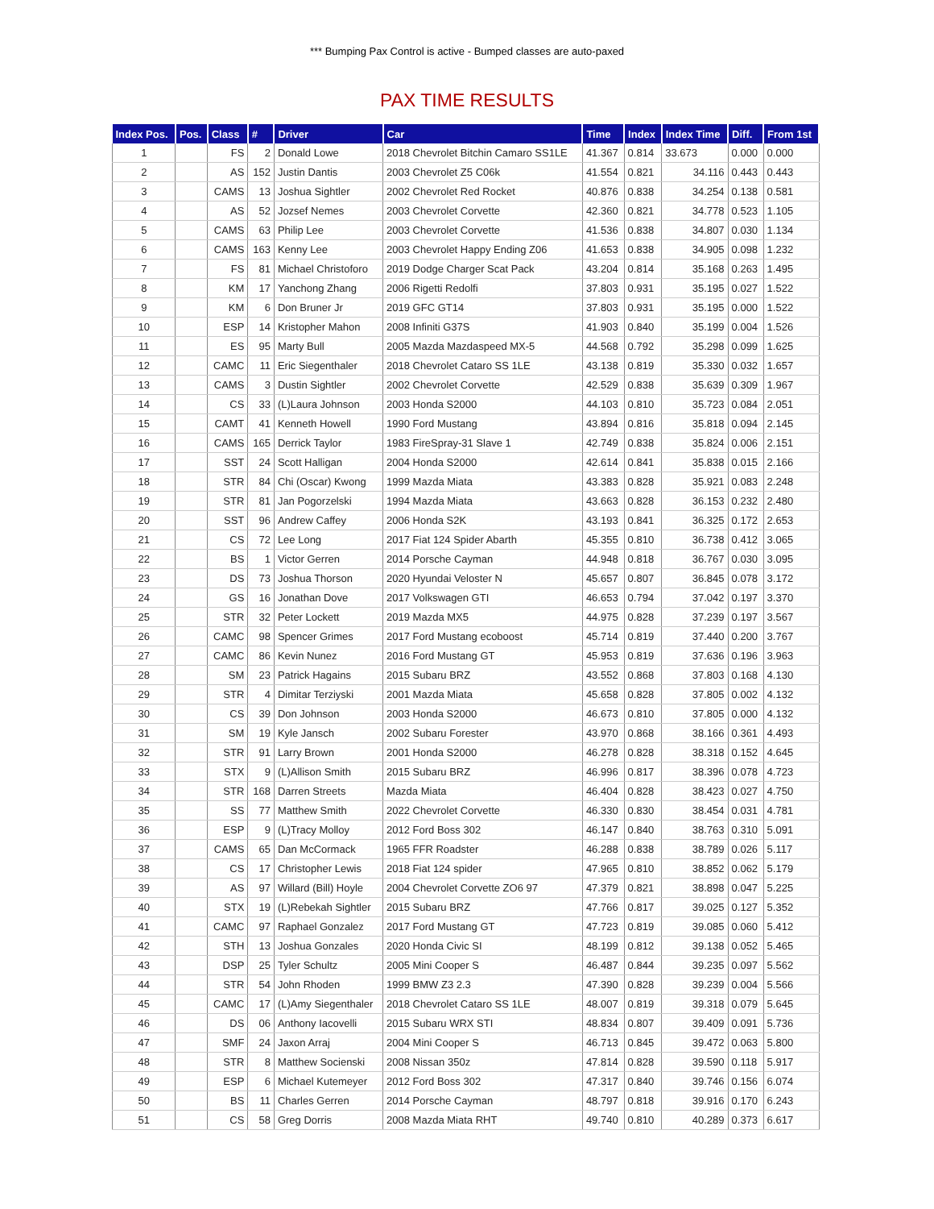*** Bumping Pax Control is active - Bumped classes are auto-paxed
PAX TIME RESULTS
| Index Pos. | Pos. | Class | # | Driver | Car | Time | Index | Index Time | Diff. | From 1st |
| --- | --- | --- | --- | --- | --- | --- | --- | --- | --- | --- |
| 1 | | FS | 2 | Donald Lowe | 2018 Chevrolet Bitchin Camaro SS1LE | 41.367 | 0.814 | 33.673 | 0.000 | 0.000 |
| 2 | | AS | 152 | Justin Dantis | 2003 Chevrolet Z5 C06k | 41.554 | 0.821 | 34.116 | 0.443 | 0.443 |
| 3 | | CAMS | 13 | Joshua Sightler | 2002 Chevrolet Red Rocket | 40.876 | 0.838 | 34.254 | 0.138 | 0.581 |
| 4 | | AS | 52 | Jozsef Nemes | 2003 Chevrolet Corvette | 42.360 | 0.821 | 34.778 | 0.523 | 1.105 |
| 5 | | CAMS | 63 | Philip Lee | 2003 Chevrolet Corvette | 41.536 | 0.838 | 34.807 | 0.030 | 1.134 |
| 6 | | CAMS | 163 | Kenny Lee | 2003 Chevrolet Happy Ending Z06 | 41.653 | 0.838 | 34.905 | 0.098 | 1.232 |
| 7 | | FS | 81 | Michael Christoforo | 2019 Dodge Charger Scat Pack | 43.204 | 0.814 | 35.168 | 0.263 | 1.495 |
| 8 | | KM | 17 | Yanchong Zhang | 2006 Rigetti Redolfi | 37.803 | 0.931 | 35.195 | 0.027 | 1.522 |
| 9 | | KM | 6 | Don Bruner Jr | 2019 GFC GT14 | 37.803 | 0.931 | 35.195 | 0.000 | 1.522 |
| 10 | | ESP | 14 | Kristopher Mahon | 2008 Infiniti G37S | 41.903 | 0.840 | 35.199 | 0.004 | 1.526 |
| 11 | | ES | 95 | Marty Bull | 2005 Mazda Mazdaspeed MX-5 | 44.568 | 0.792 | 35.298 | 0.099 | 1.625 |
| 12 | | CAMC | 11 | Eric Siegenthaler | 2018 Chevrolet Cataro SS 1LE | 43.138 | 0.819 | 35.330 | 0.032 | 1.657 |
| 13 | | CAMS | 3 | Dustin Sightler | 2002 Chevrolet Corvette | 42.529 | 0.838 | 35.639 | 0.309 | 1.967 |
| 14 | | CS | 33 | (L)Laura Johnson | 2003 Honda S2000 | 44.103 | 0.810 | 35.723 | 0.084 | 2.051 |
| 15 | | CAMT | 41 | Kenneth Howell | 1990 Ford Mustang | 43.894 | 0.816 | 35.818 | 0.094 | 2.145 |
| 16 | | CAMS | 165 | Derrick Taylor | 1983 FireSpray-31 Slave 1 | 42.749 | 0.838 | 35.824 | 0.006 | 2.151 |
| 17 | | SST | 24 | Scott Halligan | 2004 Honda S2000 | 42.614 | 0.841 | 35.838 | 0.015 | 2.166 |
| 18 | | STR | 84 | Chi (Oscar) Kwong | 1999 Mazda Miata | 43.383 | 0.828 | 35.921 | 0.083 | 2.248 |
| 19 | | STR | 81 | Jan Pogorzelski | 1994 Mazda Miata | 43.663 | 0.828 | 36.153 | 0.232 | 2.480 |
| 20 | | SST | 96 | Andrew Caffey | 2006 Honda S2K | 43.193 | 0.841 | 36.325 | 0.172 | 2.653 |
| 21 | | CS | 72 | Lee Long | 2017 Fiat 124 Spider Abarth | 45.355 | 0.810 | 36.738 | 0.412 | 3.065 |
| 22 | | BS | 1 | Victor Gerren | 2014 Porsche Cayman | 44.948 | 0.818 | 36.767 | 0.030 | 3.095 |
| 23 | | DS | 73 | Joshua Thorson | 2020 Hyundai Veloster N | 45.657 | 0.807 | 36.845 | 0.078 | 3.172 |
| 24 | | GS | 16 | Jonathan Dove | 2017 Volkswagen GTI | 46.653 | 0.794 | 37.042 | 0.197 | 3.370 |
| 25 | | STR | 32 | Peter Lockett | 2019 Mazda MX5 | 44.975 | 0.828 | 37.239 | 0.197 | 3.567 |
| 26 | | CAMC | 98 | Spencer Grimes | 2017 Ford Mustang ecoboost | 45.714 | 0.819 | 37.440 | 0.200 | 3.767 |
| 27 | | CAMC | 86 | Kevin Nunez | 2016 Ford Mustang GT | 45.953 | 0.819 | 37.636 | 0.196 | 3.963 |
| 28 | | SM | 23 | Patrick Hagains | 2015 Subaru BRZ | 43.552 | 0.868 | 37.803 | 0.168 | 4.130 |
| 29 | | STR | 4 | Dimitar Terziyski | 2001 Mazda Miata | 45.658 | 0.828 | 37.805 | 0.002 | 4.132 |
| 30 | | CS | 39 | Don Johnson | 2003 Honda S2000 | 46.673 | 0.810 | 37.805 | 0.000 | 4.132 |
| 31 | | SM | 19 | Kyle Jansch | 2002 Subaru Forester | 43.970 | 0.868 | 38.166 | 0.361 | 4.493 |
| 32 | | STR | 91 | Larry Brown | 2001 Honda S2000 | 46.278 | 0.828 | 38.318 | 0.152 | 4.645 |
| 33 | | STX | 9 | (L)Allison Smith | 2015 Subaru BRZ | 46.996 | 0.817 | 38.396 | 0.078 | 4.723 |
| 34 | | STR | 168 | Darren Streets | Mazda Miata | 46.404 | 0.828 | 38.423 | 0.027 | 4.750 |
| 35 | | SS | 77 | Matthew Smith | 2022 Chevrolet Corvette | 46.330 | 0.830 | 38.454 | 0.031 | 4.781 |
| 36 | | ESP | 9 | (L)Tracy Molloy | 2012 Ford Boss 302 | 46.147 | 0.840 | 38.763 | 0.310 | 5.091 |
| 37 | | CAMS | 65 | Dan McCormack | 1965 FFR Roadster | 46.288 | 0.838 | 38.789 | 0.026 | 5.117 |
| 38 | | CS | 17 | Christopher Lewis | 2018 Fiat 124 spider | 47.965 | 0.810 | 38.852 | 0.062 | 5.179 |
| 39 | | AS | 97 | Willard (Bill) Hoyle | 2004 Chevrolet Corvette ZO6 97 | 47.379 | 0.821 | 38.898 | 0.047 | 5.225 |
| 40 | | STX | 19 | (L)Rebekah Sightler | 2015 Subaru BRZ | 47.766 | 0.817 | 39.025 | 0.127 | 5.352 |
| 41 | | CAMC | 97 | Raphael Gonzalez | 2017 Ford Mustang GT | 47.723 | 0.819 | 39.085 | 0.060 | 5.412 |
| 42 | | STH | 13 | Joshua Gonzales | 2020 Honda Civic SI | 48.199 | 0.812 | 39.138 | 0.052 | 5.465 |
| 43 | | DSP | 25 | Tyler Schultz | 2005 Mini Cooper S | 46.487 | 0.844 | 39.235 | 0.097 | 5.562 |
| 44 | | STR | 54 | John Rhoden | 1999 BMW Z3 2.3 | 47.390 | 0.828 | 39.239 | 0.004 | 5.566 |
| 45 | | CAMC | 17 | (L)Amy Siegenthaler | 2018 Chevrolet Cataro SS 1LE | 48.007 | 0.819 | 39.318 | 0.079 | 5.645 |
| 46 | | DS | 06 | Anthony Iacovelli | 2015 Subaru WRX STI | 48.834 | 0.807 | 39.409 | 0.091 | 5.736 |
| 47 | | SMF | 24 | Jaxon Arraj | 2004 Mini Cooper S | 46.713 | 0.845 | 39.472 | 0.063 | 5.800 |
| 48 | | STR | 8 | Matthew Socienski | 2008 Nissan 350z | 47.814 | 0.828 | 39.590 | 0.118 | 5.917 |
| 49 | | ESP | 6 | Michael Kutemeyer | 2012 Ford Boss 302 | 47.317 | 0.840 | 39.746 | 0.156 | 6.074 |
| 50 | | BS | 11 | Charles Gerren | 2014 Porsche Cayman | 48.797 | 0.818 | 39.916 | 0.170 | 6.243 |
| 51 | | CS | 58 | Greg Dorris | 2008 Mazda Miata RHT | 49.740 | 0.810 | 40.289 | 0.373 | 6.617 |